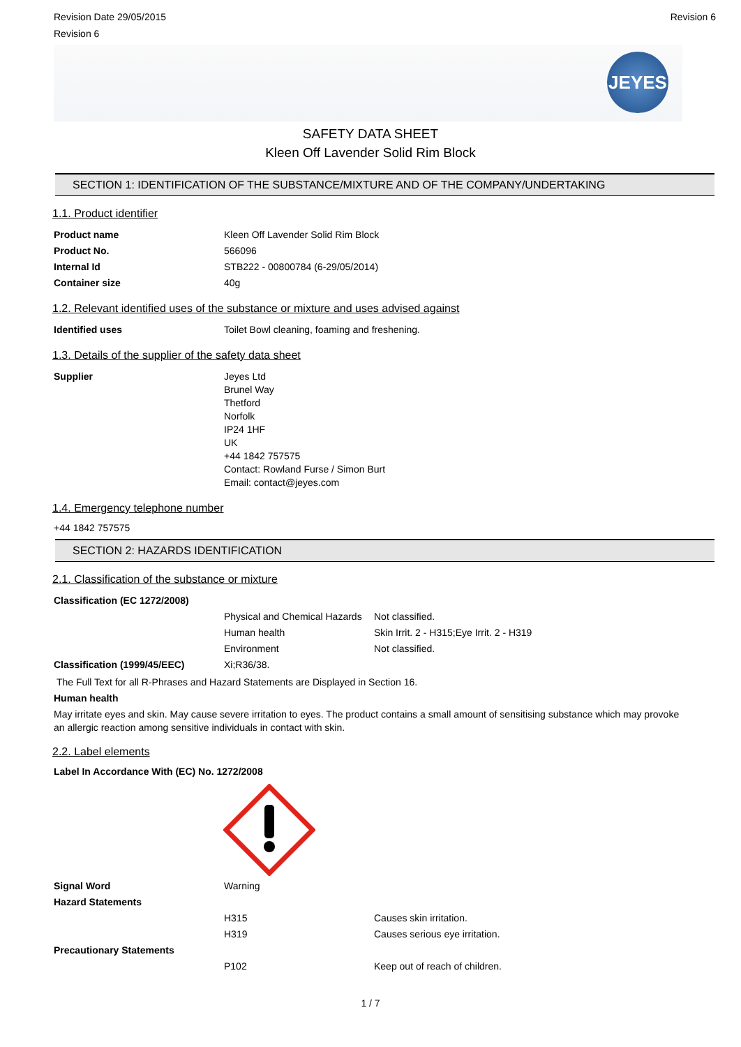Revision Date 29/05/2015
Revision 6
Revision 6
JEYES
SAFETY DATA SHEET
Kleen Off Lavender Solid Rim Block
SECTION 1: IDENTIFICATION OF THE SUBSTANCE/MIXTURE AND OF THE COMPANY/UNDERTAKING
1.1. Product identifier
| Product name | Kleen Off Lavender Solid Rim Block |
| Product No. | 566096 |
| Internal Id | STB222 - 00800784 (6-29/05/2014) |
| Container size | 40g |
1.2. Relevant identified uses of the substance or mixture and uses advised against
| Identified uses | Toilet Bowl cleaning, foaming and freshening. |
1.3. Details of the supplier of the safety data sheet
| Supplier | Jeyes Ltd Brunel Way Thetford Norfolk IP24 1HF UK +44 1842 757575 Contact: Rowland Furse / Simon Burt Email: contact@jeyes.com |
1.4. Emergency telephone number
+44 1842 757575
SECTION 2: HAZARDS IDENTIFICATION
2.1. Classification of the substance or mixture
| Classification (EC 1272/2008) | | |
| | Physical and Chemical Hazards | Not classified. |
| | Human health | Skin Irrit. 2 - H315;Eye Irrit. 2 - H319 |
| | Environment | Not classified. |
| Classification (1999/45/EEC) | Xi;R36/38. | |
The Full Text for all R-Phrases and Hazard Statements are Displayed in Section 16.
Human health
May irritate eyes and skin. May cause severe irritation to eyes. The product contains a small amount of sensitising substance which may provoke an allergic reaction among sensitive individuals in contact with skin.
2.2. Label elements
Label In Accordance With (EC) No. 1272/2008
| Signal Word | Warning | |
| Hazard Statements | | |
| | H315 | Causes skin irritation. |
| | H319 | Causes serious eye irritation. |
| Precautionary Statements | | |
| | P102 | Keep out of reach of children. |
1 / 7